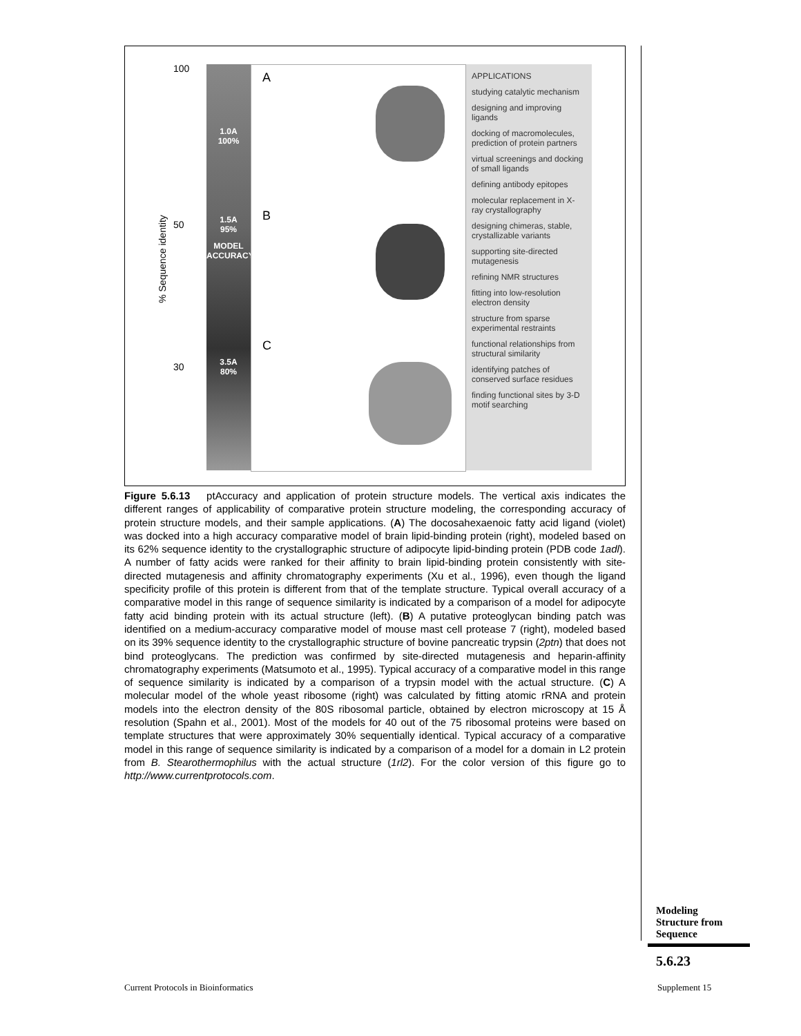100
50
30
% Sequence identity
1.0A
100%
1.5A
95%
MODEL ACCURACY
3.5A
80%
A
B
C
APPLICATIONS
studying catalytic mechanism
designing and improving ligands
docking of macromolecules, prediction of protein partners
virtual screenings and docking of small ligands
defining antibody epitopes
molecular replacement in X-ray crystallography
designing chimeras, stable, crystallizable variants
supporting site-directed mutagenesis
refining NMR structures
fitting into low-resolution electron density
structure from sparse experimental restraints
functional relationships from structural similarity
identifying patches of conserved surface residues
finding functional sites by 3-D motif searching
Figure 5.6.13 ptAccuracy and application of protein structure models. The vertical axis indicates the different ranges of applicability of comparative protein structure modeling, the corresponding accuracy of protein structure models, and their sample applications. (A) The docosahexaenoic fatty acid ligand (violet) was docked into a high accuracy comparative model of brain lipid-binding protein (right), modeled based on its 62% sequence identity to the crystallographic structure of adipocyte lipid-binding protein (PDB code 1adl). A number of fatty acids were ranked for their affinity to brain lipid-binding protein consistently with site-directed mutagenesis and affinity chromatography experiments (Xu et al., 1996), even though the ligand specificity profile of this protein is different from that of the template structure. Typical overall accuracy of a comparative model in this range of sequence similarity is indicated by a comparison of a model for adipocyte fatty acid binding protein with its actual structure (left). (B) A putative proteoglycan binding patch was identified on a medium-accuracy comparative model of mouse mast cell protease 7 (right), modeled based on its 39% sequence identity to the crystallographic structure of bovine pancreatic trypsin (2ptn) that does not bind proteoglycans. The prediction was confirmed by site-directed mutagenesis and heparin-affinity chromatography experiments (Matsumoto et al., 1995). Typical accuracy of a comparative model in this range of sequence similarity is indicated by a comparison of a trypsin model with the actual structure. (C) A molecular model of the whole yeast ribosome (right) was calculated by fitting atomic rRNA and protein models into the electron density of the 80S ribosomal particle, obtained by electron microscopy at 15 Å resolution (Spahn et al., 2001). Most of the models for 40 out of the 75 ribosomal proteins were based on template structures that were approximately 30% sequentially identical. Typical accuracy of a comparative model in this range of sequence similarity is indicated by a comparison of a model for a domain in L2 protein from B. Stearothermophilus with the actual structure (1rl2). For the color version of this figure go to http://www.currentprotocols.com.
Modeling
Structure from
Sequence
5.6.23
Current Protocols in Bioinformatics
Supplement 15